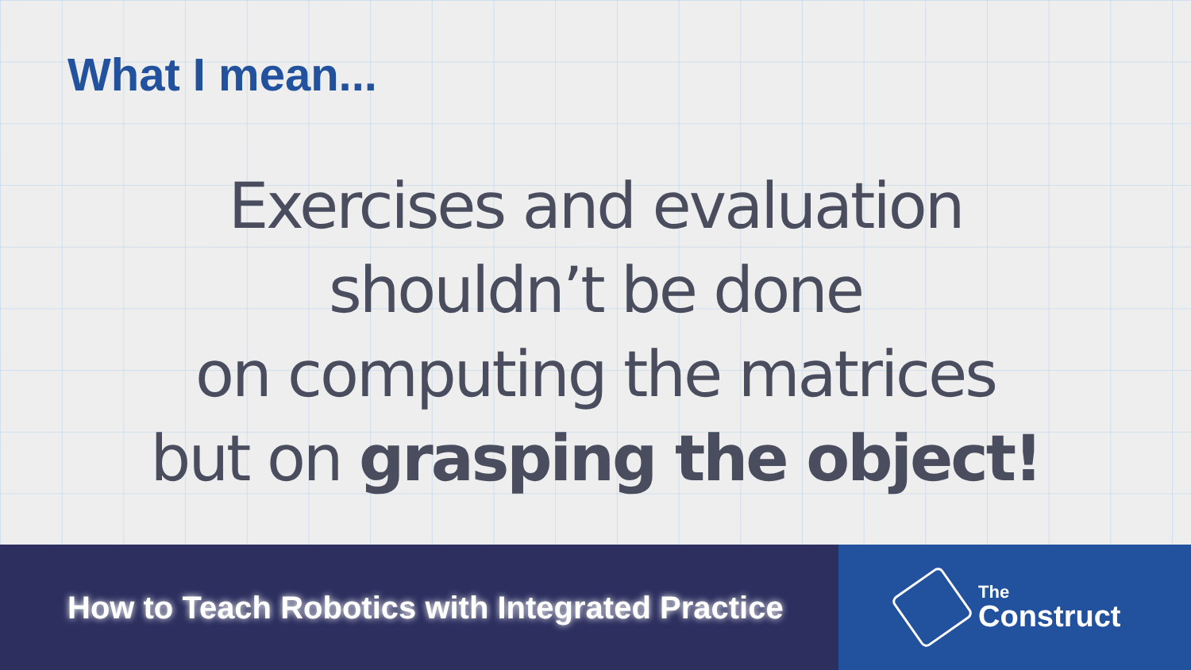What I mean...
Exercises and evaluation
shouldn’t be done
on computing the matrices
but on grasping the object!
How to Teach Robotics with Integrated Practice
The
Construct